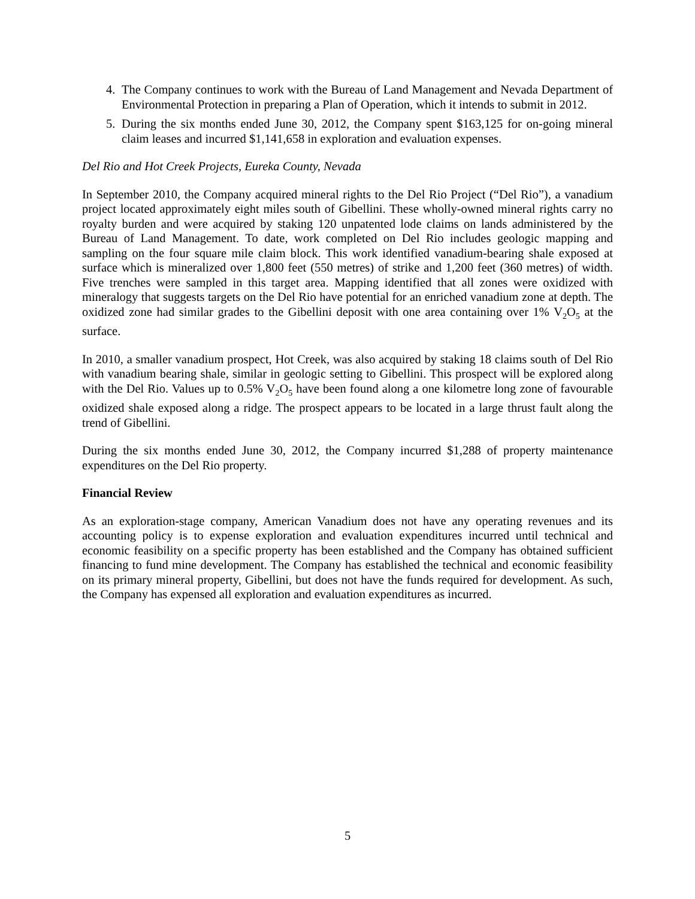4. The Company continues to work with the Bureau of Land Management and Nevada Department of Environmental Protection in preparing a Plan of Operation, which it intends to submit in 2012.
5. During the six months ended June 30, 2012, the Company spent $163,125 for on-going mineral claim leases and incurred $1,141,658 in exploration and evaluation expenses.
Del Rio and Hot Creek Projects, Eureka County, Nevada
In September 2010, the Company acquired mineral rights to the Del Rio Project (“Del Rio”), a vanadium project located approximately eight miles south of Gibellini. These wholly-owned mineral rights carry no royalty burden and were acquired by staking 120 unpatented lode claims on lands administered by the Bureau of Land Management. To date, work completed on Del Rio includes geologic mapping and sampling on the four square mile claim block. This work identified vanadium-bearing shale exposed at surface which is mineralized over 1,800 feet (550 metres) of strike and 1,200 feet (360 metres) of width. Five trenches were sampled in this target area. Mapping identified that all zones were oxidized with mineralogy that suggests targets on the Del Rio have potential for an enriched vanadium zone at depth. The oxidized zone had similar grades to the Gibellini deposit with one area containing over 1% V<sub>2</sub>O<sub>5</sub> at the surface.
In 2010, a smaller vanadium prospect, Hot Creek, was also acquired by staking 18 claims south of Del Rio with vanadium bearing shale, similar in geologic setting to Gibellini. This prospect will be explored along with the Del Rio. Values up to 0.5% V<sub>2</sub>O<sub>5</sub> have been found along a one kilometre long zone of favourable oxidized shale exposed along a ridge. The prospect appears to be located in a large thrust fault along the trend of Gibellini.
During the six months ended June 30, 2012, the Company incurred $1,288 of property maintenance expenditures on the Del Rio property.
Financial Review
As an exploration-stage company, American Vanadium does not have any operating revenues and its accounting policy is to expense exploration and evaluation expenditures incurred until technical and economic feasibility on a specific property has been established and the Company has obtained sufficient financing to fund mine development. The Company has established the technical and economic feasibility on its primary mineral property, Gibellini, but does not have the funds required for development. As such, the Company has expensed all exploration and evaluation expenditures as incurred.
5